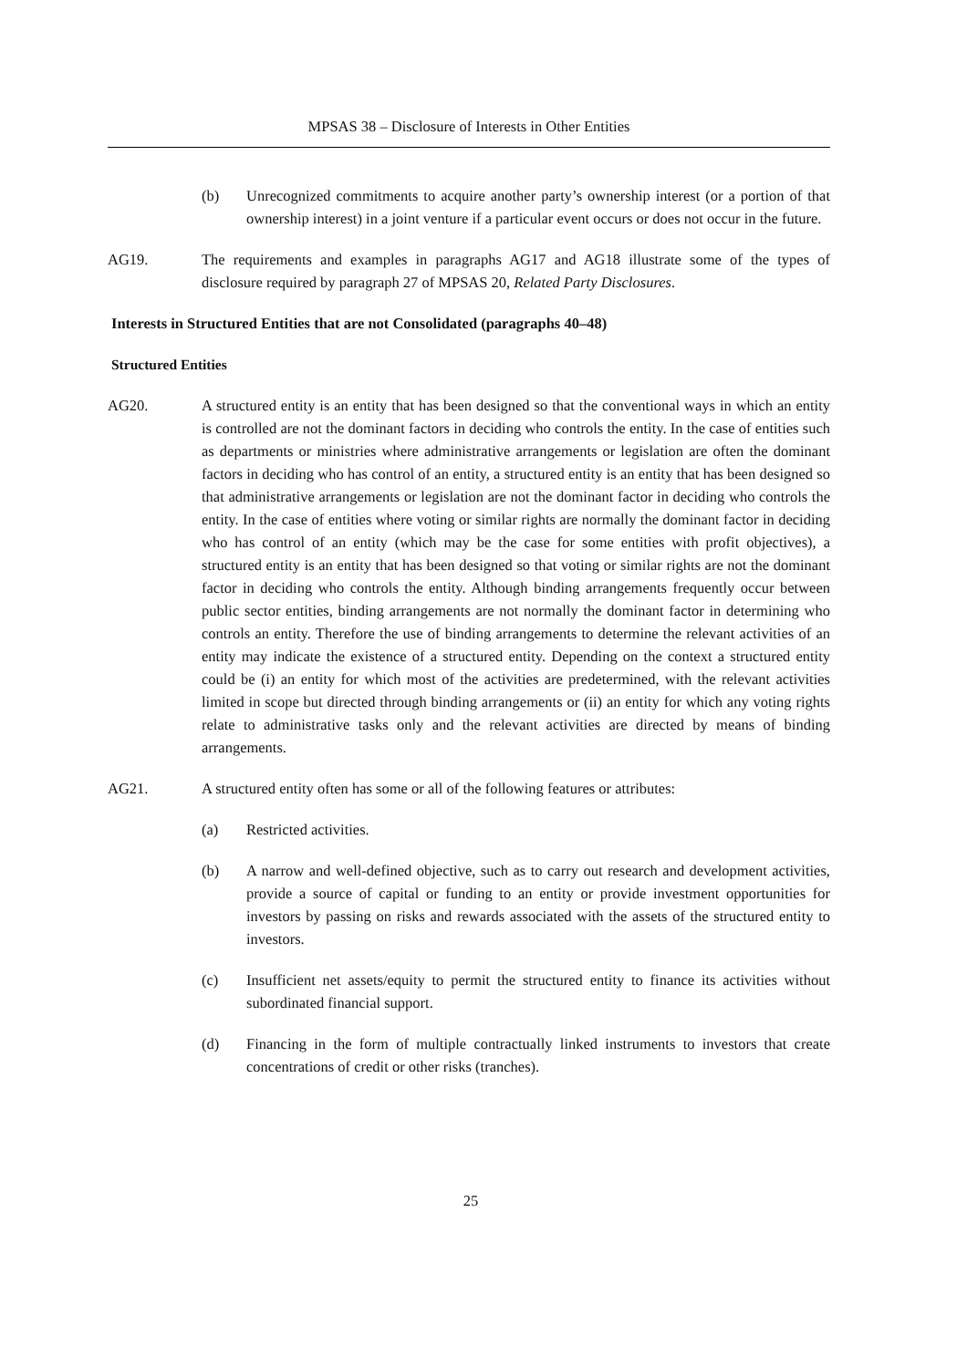MPSAS 38 – Disclosure of Interests in Other Entities
(b) Unrecognized commitments to acquire another party’s ownership interest (or a portion of that ownership interest) in a joint venture if a particular event occurs or does not occur in the future.
AG19. The requirements and examples in paragraphs AG17 and AG18 illustrate some of the types of disclosure required by paragraph 27 of MPSAS 20, Related Party Disclosures.
Interests in Structured Entities that are not Consolidated (paragraphs 40–48)
Structured Entities
AG20. A structured entity is an entity that has been designed so that the conventional ways in which an entity is controlled are not the dominant factors in deciding who controls the entity. In the case of entities such as departments or ministries where administrative arrangements or legislation are often the dominant factors in deciding who has control of an entity, a structured entity is an entity that has been designed so that administrative arrangements or legislation are not the dominant factor in deciding who controls the entity. In the case of entities where voting or similar rights are normally the dominant factor in deciding who has control of an entity (which may be the case for some entities with profit objectives), a structured entity is an entity that has been designed so that voting or similar rights are not the dominant factor in deciding who controls the entity. Although binding arrangements frequently occur between public sector entities, binding arrangements are not normally the dominant factor in determining who controls an entity. Therefore the use of binding arrangements to determine the relevant activities of an entity may indicate the existence of a structured entity. Depending on the context a structured entity could be (i) an entity for which most of the activities are predetermined, with the relevant activities limited in scope but directed through binding arrangements or (ii) an entity for which any voting rights relate to administrative tasks only and the relevant activities are directed by means of binding arrangements.
AG21. A structured entity often has some or all of the following features or attributes:
(a) Restricted activities.
(b) A narrow and well-defined objective, such as to carry out research and development activities, provide a source of capital or funding to an entity or provide investment opportunities for investors by passing on risks and rewards associated with the assets of the structured entity to investors.
(c) Insufficient net assets/equity to permit the structured entity to finance its activities without subordinated financial support.
(d) Financing in the form of multiple contractually linked instruments to investors that create concentrations of credit or other risks (tranches).
25